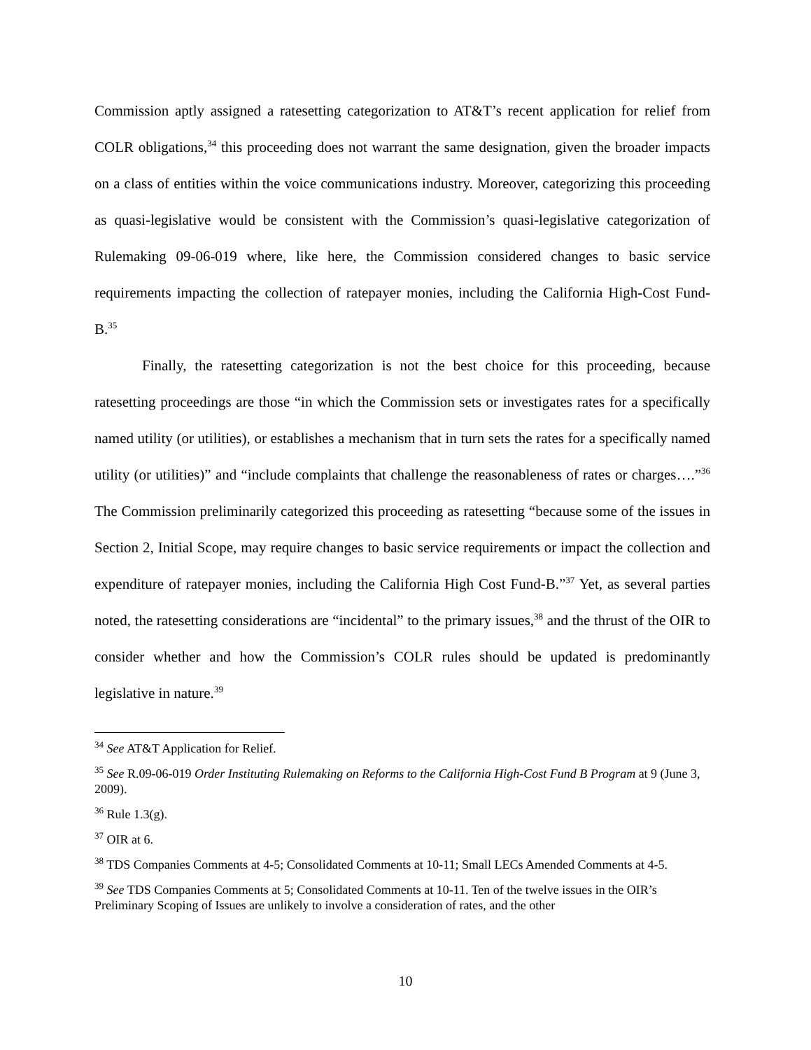Commission aptly assigned a ratesetting categorization to AT&T’s recent application for relief from COLR obligations,<sup>34</sup> this proceeding does not warrant the same designation, given the broader impacts on a class of entities within the voice communications industry. Moreover, categorizing this proceeding as quasi-legislative would be consistent with the Commission’s quasi-legislative categorization of Rulemaking 09-06-019 where, like here, the Commission considered changes to basic service requirements impacting the collection of ratepayer monies, including the California High-Cost Fund-B.<sup>35</sup>
Finally, the ratesetting categorization is not the best choice for this proceeding, because ratesetting proceedings are those “in which the Commission sets or investigates rates for a specifically named utility (or utilities), or establishes a mechanism that in turn sets the rates for a specifically named utility (or utilities)” and “include complaints that challenge the reasonableness of rates or charges….”<sup>36</sup> The Commission preliminarily categorized this proceeding as ratesetting “because some of the issues in Section 2, Initial Scope, may require changes to basic service requirements or impact the collection and expenditure of ratepayer monies, including the California High Cost Fund-B.”<sup>37</sup> Yet, as several parties noted, the ratesetting considerations are “incidental” to the primary issues,<sup>38</sup> and the thrust of the OIR to consider whether and how the Commission’s COLR rules should be updated is predominantly legislative in nature.<sup>39</sup>
<sup>34</sup> See AT&T Application for Relief.
<sup>35</sup> See R.09-06-019 Order Instituting Rulemaking on Reforms to the California High-Cost Fund B Program at 9 (June 3, 2009).
<sup>36</sup> Rule 1.3(g).
<sup>37</sup> OIR at 6.
<sup>38</sup> TDS Companies Comments at 4-5; Consolidated Comments at 10-11; Small LECs Amended Comments at 4-5.
<sup>39</sup> See TDS Companies Comments at 5; Consolidated Comments at 10-11. Ten of the twelve issues in the OIR’s Preliminary Scoping of Issues are unlikely to involve a consideration of rates, and the other
10